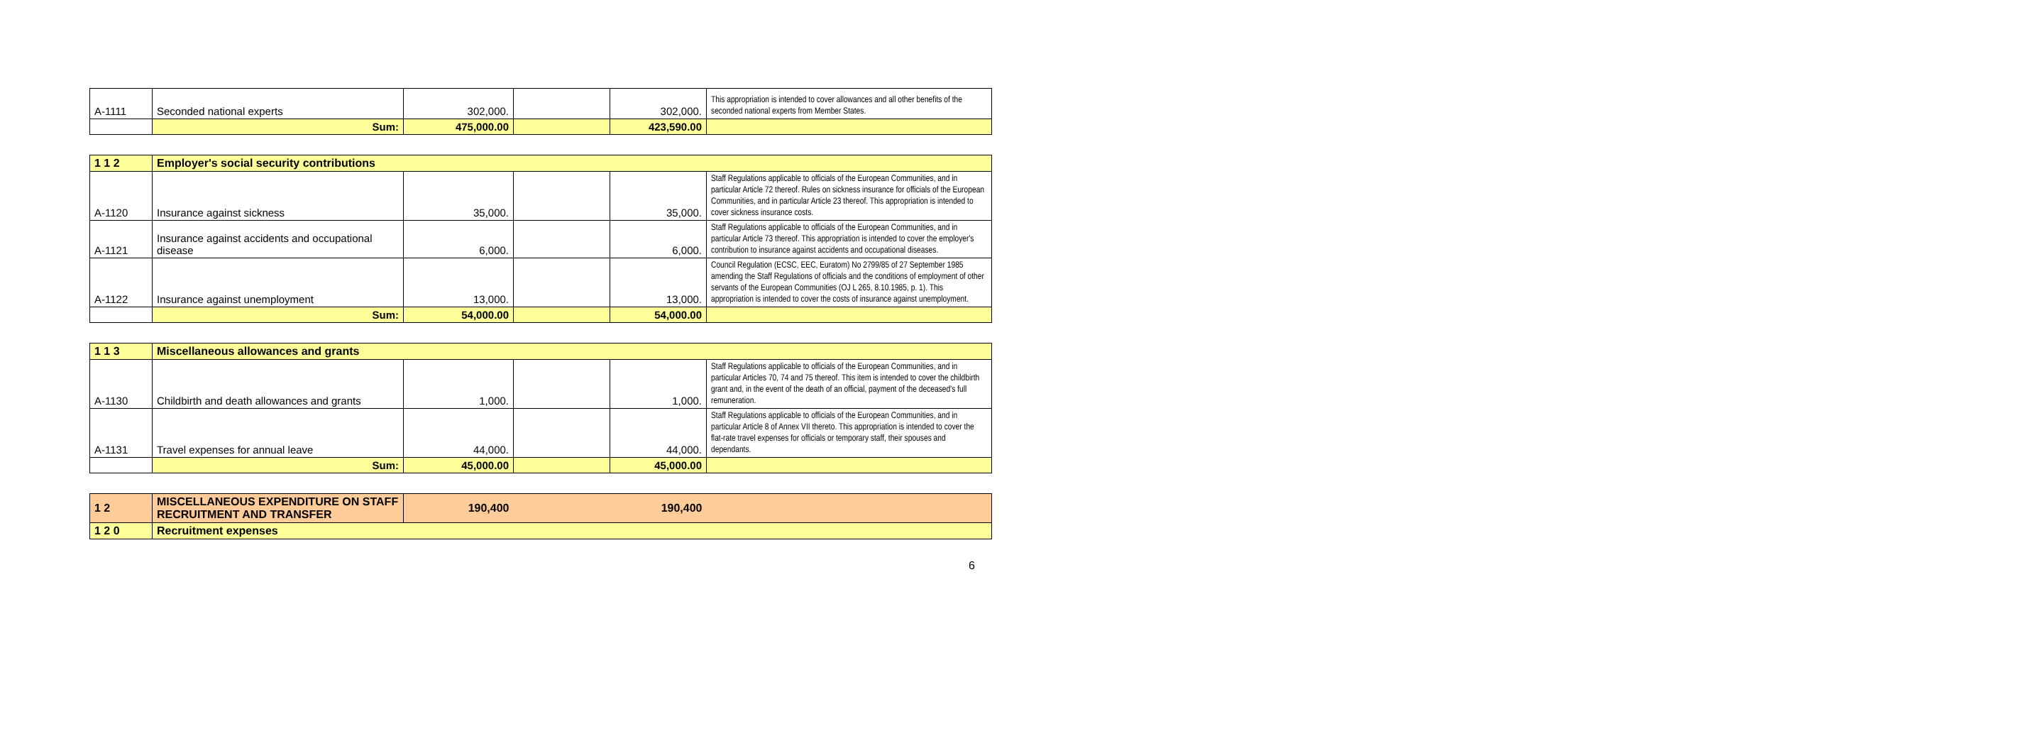| A-1111 | Seconded national experts | 302,000. | | 302,000. | This appropriation is intended to cover allowances and all other benefits of the seconded national experts from Member States. |
| | Sum: | 475,000.00 | | 423,590.00 | |
| 1 1 2 | Employer's social security contributions | | | | |
| A-1120 | Insurance against sickness | 35,000. | | 35,000. | Staff Regulations applicable to officials of the European Communities, and in particular Article 72 thereof. Rules on sickness insurance for officials of the European Communities, and in particular Article 23 thereof. This appropriation is intended to cover sickness insurance costs. |
| A-1121 | Insurance against accidents and occupational disease | 6,000. | | 6,000. | Staff Regulations applicable to officials of the European Communities, and in particular Article 73 thereof. This appropriation is intended to cover the employer's contribution to insurance against accidents and occupational diseases. |
| A-1122 | Insurance against unemployment | 13,000. | | 13,000. | Council Regulation (ECSC, EEC, Euratom) No 2799/85 of 27 September 1985 amending the Staff Regulations of officials and the conditions of employment of other servants of the European Communities (OJ L 265, 8.10.1985, p. 1). This appropriation is intended to cover the costs of insurance against unemployment. |
| | Sum: | 54,000.00 | | 54,000.00 | |
| 1 1 3 | Miscellaneous allowances and grants | | | | |
| A-1130 | Childbirth and death allowances and grants | 1,000. | | 1,000. | Staff Regulations applicable to officials of the European Communities, and in particular Articles 70, 74 and 75 thereof. This item is intended to cover the childbirth grant and, in the event of the death of an official, payment of the deceased's full remuneration. |
| A-1131 | Travel expenses for annual leave | 44,000. | | 44,000. | Staff Regulations applicable to officials of the European Communities, and in particular Article 8 of Annex VII thereto. This appropriation is intended to cover the flat-rate travel expenses for officials or temporary staff, their spouses and dependants. |
| | Sum: | 45,000.00 | | 45,000.00 | |
| 1 2 | MISCELLANEOUS EXPENDITURE ON STAFF RECRUITMENT AND TRANSFER | 190,400 | | 190,400 | |
| 1 2 0 | Recruitment expenses | | | | |
6